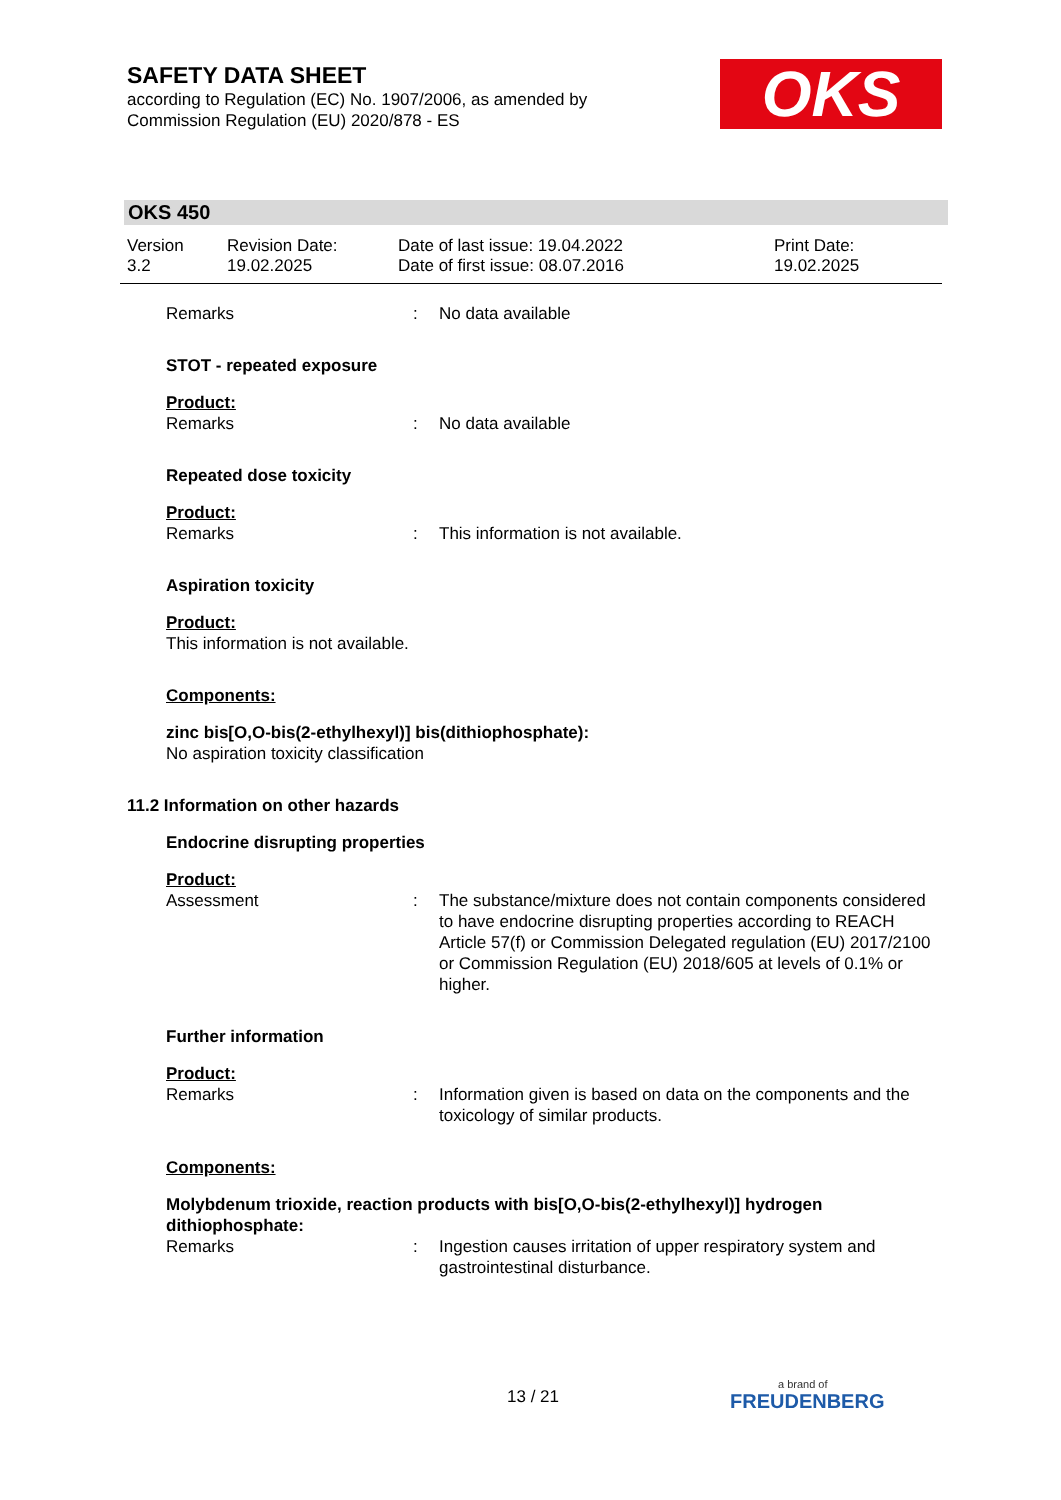SAFETY DATA SHEET
according to Regulation (EC) No. 1907/2006, as amended by
Commission Regulation (EU) 2020/878 - ES
OKS
OKS 450
Version
3.2
Revision Date:
19.02.2025
Date of last issue: 19.04.2022
Date of first issue: 08.07.2016
Print Date:
19.02.2025
Remarks : No data available
STOT - repeated exposure
Product:
Remarks : No data available
Repeated dose toxicity
Product:
Remarks : This information is not available.
Aspiration toxicity
Product:
This information is not available.
Components:
zinc bis[O,O-bis(2-ethylhexyl)] bis(dithiophosphate):
No aspiration toxicity classification
11.2 Information on other hazards
Endocrine disrupting properties
Product:
Assessment : The substance/mixture does not contain components considered to have endocrine disrupting properties according to REACH Article 57(f) or Commission Delegated regulation (EU) 2017/2100 or Commission Regulation (EU) 2018/605 at levels of 0.1% or higher.
Further information
Product:
Remarks : Information given is based on data on the components and the toxicology of similar products.
Components:
Molybdenum trioxide, reaction products with bis[O,O-bis(2-ethylhexyl)] hydrogen dithiophosphate:
Remarks : Ingestion causes irritation of upper respiratory system and gastrointestinal disturbance.
13 / 21 a brand of
FREUDENBERG